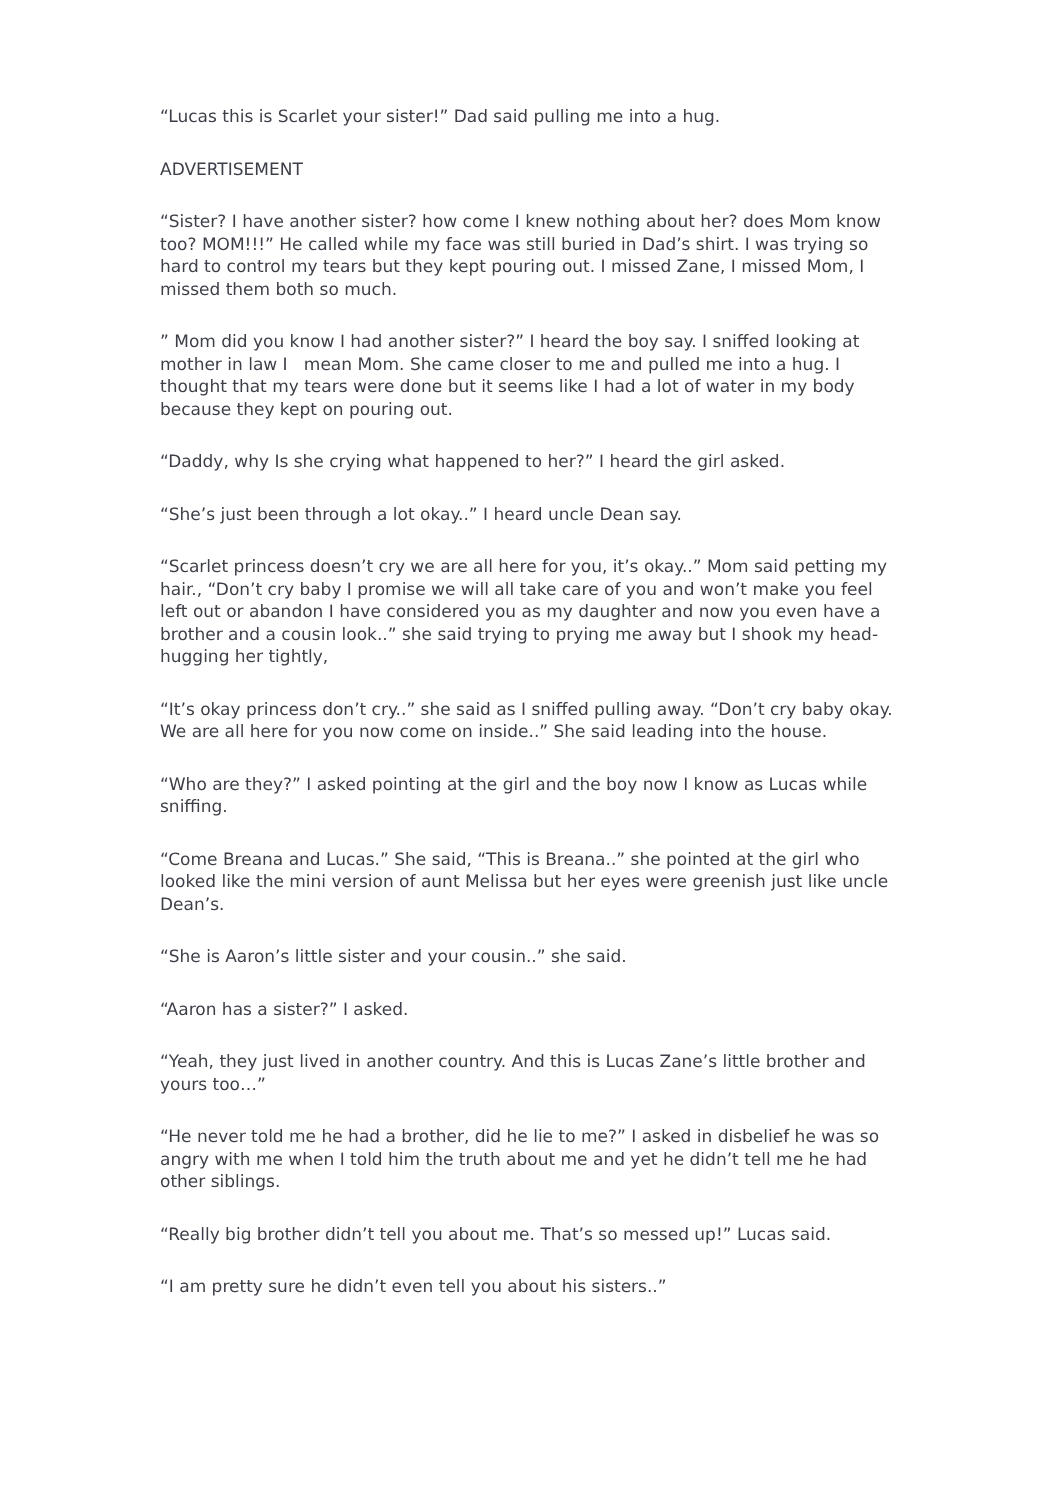“Lucas this is Scarlet your sister!” Dad said pulling me into a hug.
ADVERTISEMENT
“Sister? I have another sister? how come I knew nothing about her? does Mom know too? MOM!!!” He called while my face was still buried in Dad’s shirt. I was trying so hard to control my tears but they kept pouring out. I missed Zane, I missed Mom, I missed them both so much.
” Mom did you know I had another sister?” I heard the boy say. I sniffed looking at mother in law I mean Mom. She came closer to me and pulled me into a hug. I thought that my tears were done but it seems like I had a lot of water in my body because they kept on pouring out.
“Daddy, why Is she crying what happened to her?” I heard the girl asked.
“She’s just been through a lot okay..” I heard uncle Dean say.
“Scarlet princess doesn’t cry we are all here for you, it’s okay..” Mom said petting my hair., “Don’t cry baby I promise we will all take care of you and won’t make you feel left out or abandon I have considered you as my daughter and now you even have a brother and a cousin look..” she said trying to prying me away but I shook my head-hugging her tightly,
“It’s okay princess don’t cry..” she said as I sniffed pulling away. “Don’t cry baby okay. We are all here for you now come on inside..” She said leading into the house.
“Who are they?” I asked pointing at the girl and the boy now I know as Lucas while sniffing.
“Come Breana and Lucas.” She said, “This is Breana..” she pointed at the girl who looked like the mini version of aunt Melissa but her eyes were greenish just like uncle Dean’s.
“She is Aaron’s little sister and your cousin..” she said.
“Aaron has a sister?” I asked.
“Yeah, they just lived in another country. And this is Lucas Zane’s little brother and yours too…”
“He never told me he had a brother, did he lie to me?” I asked in disbelief he was so angry with me when I told him the truth about me and yet he didn’t tell me he had other siblings.
“Really big brother didn’t tell you about me. That’s so messed up!” Lucas said.
“I am pretty sure he didn’t even tell you about his sisters..”